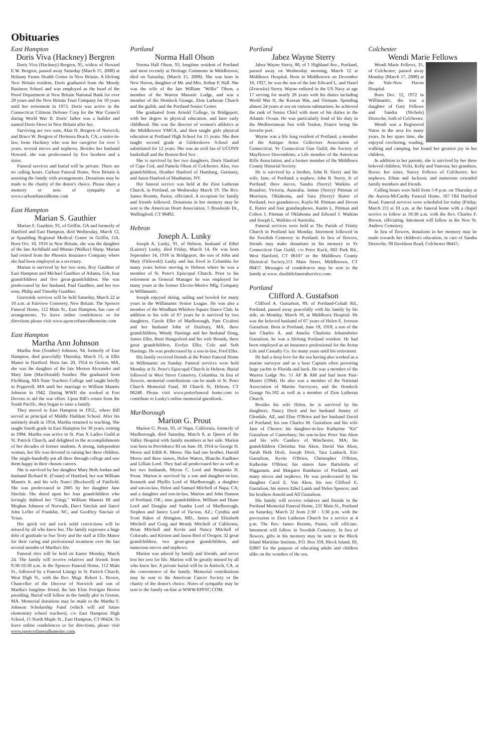Obituaries
East Hampton
Doris Viva (Hackney) Bergren
Doris Viva (Hackney) Bergren, 95, widow of Howard E.W. Bergren, passed away Saturday (March 15, 2008) at Brittany Farms Health Center in New Britain. A lifelong New Britain resident, Doris graduated from the Moody Business School and was employed as the head of the Proof Department at New Britain National Bank for over 20 years and the New Britain Trust Company for 10 years until her retirement in 1973. Doris was active in the Connecticut Citizens Defense Corp for the War Council during World War II. Doris' father was a builder and named Doris Street in New Britain after her.
Surviving are two sons, Alan H. Bergren of Norwich; and Bruce W. Bergren of Hermosa Beach, CA; a sister-in-law, Irene Hackney who was her caregiver for over 5 years; several nieces and nephews. Besides her husband Howard, she was predeceased by five brothers and a sister.
Funeral services and burial will be private. There are no calling hours. Carlson Funeral Home, New Britain is assisting the family with arrangements. Donations may be made to the charity of the donor's choice. Please share a memory or note of sympathy at www.carlsonfuneralhome.com
East Hampton
Marian S. Gauthier
Marian S. Gauthier, 91, of Griffin, GA and formerly of Hartford and East Hampton, died Wednesday, March 12, at Spaulding Regional Medical Center in Griffin, GA. Born Oct. 10, 1916 in New Britain, she was the daughter of the late Archibald and Minnie (Walker) Sharp. Marian had retired from the Phoenix Insurance Company where she had been employed as a secretary.
Marian is survived by her two sons, Roy Gauthier of East Hampton and Michael Gauthier of Atlanta, GA; four grandchildren and five great-grandchildren. She was predeceased by her husband, Paul Gauthier, and her two sons, Philip and Timothy Gauthier.
Graveside services will be held Saturday, March 22 at 10 a.m. at Fairview Cemetery, New Britain. The Spencer Funeral Home, 112 Main St., East Hampton, has care of arrangements. To leave online condolences or for directions please visit www.spencerfuneralhomeinc.com
East Hampton
Martha Ann Johnson
Martha Ann (Souther) Johnson, 94, formerly of East Hampton, died peacefully Thursday, March 13, at Ellis Manor in Hartford. Born Jan. 20, 1914 in Groton, MA, she was the daughter of the late Morton Alexander and Mary Jane (MacDonald) Souther. She graduated from Fitchburg, MA State Teachers College and taught briefly in Pepperell, MA until her marriage to William Mannix Johnson in 1942. During WWII she worked at Fort Devens to aid the war effort. Upon Bill's return from the South Pacific, they began to raise a family.
They moved to East Hampton in 1952,, where Bill served as principal of Middle Haddam School. After his untimely death in 1954, Martha returned to teaching. She taught fourth grade in East Hampton for 30 years, retiring in 1984. Martha was active in St. Pius X Ladies Guild at St. Patrick Church, and delighted in the accomplishments of her decades of former students. A strong, independent woman, her life was devoted to raising her three children. She single-handedly put all three through college and saw them happy in their chosen careers.
She is survived by her daughter Mary Beth Jordan and husband Richard K. (Count) of Hartford, her son William Mannix Jr. and his wife Nanci (Rockwell) of Fairfield. She was predeceased in 2005 by her daughter Jane Sinclair. She doted upon her four grandchildren who lovingly dubbed her "Gingi," William Mannix III and Meghan Johnson of Norwalk, Darci Sinclair and fiancé John Lefler of Franklin, NC, and Geoffrey Sinclair of Texas.
Her quick wit and rock solid convictions will be missed by all who knew her. The family expresses a huge debt of gratitude to Sue Terry and the staff at Ellis Manor for their caring and professional treatment over the last several months of Martha's life.
Funeral rites will be held on Easter Monday, March 24. The family will receive relatives and friends from 9:30-10:30 a.m. in the Spencer Funeral Home, 112 Main St., followed by a Funeral Liturgy in St. Patrick Church, West High St., with the Rev. Msgr. Robert L. Brown, Chancellor of the Diocese of Norwich and son of Martha's longtime friend, the late Elsie Ferrigno Brown presiding. Burial will follow in the family plot in Groton, MA. Memorial donations may be made to the Martha S. Johnson Scholarship Fund (which will aid future elementary school teachers), c/o East Hampton High School, 15 North Maple St., East Hampton, CT 06424. To leave online condolences or for directions, please visit www.spencerfuneralhomeinc.com.
Portland
Norma Hall Olson
Norma Hall Olson, 93, longtime resident of Portland and most recently at Heritage Commons in Middletown, died on Saturday, (March 15, 2008). She was born in New Haven, daughter of Mr. and Mrs. Arthur P. Hall. She was the wife of the late William "Willie" Olson, a member of the Warren Masonic Lodge, and was a member of the Hemlock Grange, Zion Lutheran Church and the guilds, and the Portland Senior Center.
She graduated from Arnold College, in Bridgeport, with her degree in physical education, and later early childhood. She was the director of women's athletics at the Middletown YMCA, and then taught girls physical education at Portland High School for 15 years. She then taught second grade at Gildersleeve School and substituted for 12 years. She was an avid fan of UCONN basketball and the Boston Red Sox .
She is survived by her two daughters, Doris Hanford of Cape Cod, and Pamela Olson of Colchester. Also, two grandchildren, Heather Hanford of Hamburg, Germany, and Jason Hanford of Manhattan, NY.
Her funeral service was held at the Zion Lutheran Church, in Portland, on Wednesday March 19. The Rev. James Reemts, Pastor, officiated. A reception for family and friends followed. Donations in her memory may be sent to the American Heart Association, 5 Brookside Dr., Wallingford, CT 06492.
Hebron
Joseph A. Lusky
Joseph A. Lusky, 91, of Hebron, husband of Ethel (Laister) Lusky, died Friday, March 14. He was born September 14, 1916 in Bridgeport, the son of John and Mary (Orlowski) Lusky and has lived in Columbia for many years before moving to Hebron where he was a member of St. Peter's Episcopal Church. Prior to his retirement as General Manager he was employed for many years at the former Electro-Motive Mfg. Company in Willimantic.
Joseph enjoyed skiing, sailing and bowled for many years in the Willimantic Senior League. He was also a member of the Windham Whirlers Square Dance Club. In addition to his wife of 67 years he is survived by two daughters, Carole Eller of Marlborough, Pam Cicaloni and her husband John of Duxbury, MA, three grandchildren, Wendy Hastings and her husband Doug, James Eller, Brett Hungerford and his wife Brenda, three great grandchildren, Evelyn Eller, Cole and Seth Hastings. He was predeceased by a son-in-law, Fred Eller.
His family received friends at the Potter Funeral Home in Willimantic on Sunday. Funeral services were held Monday at St. Peter's Episcopal Church in Hebron. Burial followed in West Street Cemetery, Columbia. In lieu of flowers, memorial contributions can be made to St. Peter Church Memorial Fund, 30 Church St, Hebron, CT 06248. Please visit www.potterfuneral home.com to contribute to Lusky's online memorial guestbook.
Marlborough
Marion G. Prout
Marion G. Prout, 93, of Napa, California, formerly of Marlborough, died Saturday, March 8, at Queen of the Valley Hospital with family members at her side. Marion was born in Providence RI on June 18, 1914 to George H. Morse and Edith K. Morse. She had one brother, Harold Morse and three sisters, Helen Waters, Blanche Faulkner and Lillian Lord. They had all predeceased her as well as her two husbands, Myron C. Lord and Benjamin H. Prout. Marion is survived by a son and daughter-in-law, Kenneth and Phyllis Lord of Marlborough; a daughter and son-in-law, Helen and Samuel Mitchell of Napa, CA; and a daughter and son-in-law, Marion and John Hanson of Portland, OR.; nine grandchildren, William and Diane Lord and Douglas and Sandra Lord of Marlborough, Stephen and Janice Lord of Tucson, AZ.; Cynthia and Scott Baker of Abington, MD., James and Elizabeth Mitchell and Craig and Wendy Mitchell of California, Brian Mitchell and Kevin and Nancy Mitchell of Colorado, and Kirsten and Jason Bird of Oregon; 32 great grandchildren, two great-great grandchildren, and numerous nieces and nephews.
Marion was adored by family and friends, and never lost her zest for life. Marion will be greatly missed by all who knew her. A private burial will be in Antioch, CA. at the convenience of the family. Memorial contributions may be sent to the American Cancer Society or the charity of the donor's choice. Notes of sympathy may be sent to the family on-line at WWW.RPFSC.COM.
Portland
Jabez Wayne Sterry
Jabez Wayne Sterry, 80, of 1 Highland Ave., Portland, passed away on Wednesday morning, March 12 at Middlesex Hospital. Born in Middletown on December 16, 1927, he was the son of the late Edward L. and Hazel (Zesewitz) Sterry. Wayne enlisted in the US Navy at age 17 serving for nearly 26 years with his duties including World War II, the Korean War, and Vietnam. Spending almost 24 years at sea on various submarines, he achieved the rank of Senior Chief with most of his duties in the Atlantic Ocean. He was particularly fond of his duty in the Mediterranean Sea with Toulon, France being his favorite port.
Wayne was a life long resident of Portland, a member of the Antique Arms Collectors Association of Connecticut, Ye Connecticut Gun Guild, the Society of Mayflower Descendents, a Life member of the American Rifle Association, and a former member of the Middlesex County Historial Society.
He is survived by a brother, John B. Sterry and his wife, Jane, of Portland; a nephew, John B. Sterry, Jr. of Portland; three nieces, Sandra (Sterry) Watkins of Beaufort, Victoria, Australia, Janine (Sterry) Pittman of Morrison, Oklahoma, and Sara (Sterry) Rutter of Portland; two grandnieces, Kayla M. Pittman and Devon E. Rutter and four grandnephews, Austin L. Pittman and Colten J. Pittman of Oklahoma and Edward J. Watkins and Joseph L. Watkins of Australia.
Funeral services were held at The Parish of Trinity Church in Portland last Monday. Interment followed in the Swedish Cemetery in Portland. In lieu of flowers, friends may make donations in his memory to Ye Connecticut Gun Guild, c/o Peter Kuck, 602 Park Rd., West Hartford, CT 06107 or the Middlesex County Historical Society,151 Main Street, Middletown, CT 06457. Messages of condolences may be sent to the family at www. doolittlefuneralservice.com.
Portland
Clifford A. Gustafson
Clifford A. Gustafson, 89, of Portland-Cobalt Rd., Portland, passed away peacefully with his family by his side, on Monday, March 18, at Middlesex Hospital. He was the beloved husband of 67 years of Helen E. Iverson Gustafson. Born in Portland, June 18, 1918, a son of the late Charles A. and Amelia Charlotta Johansdotter Gustafson, he was a lifelong Portland resident. He had been employed as an insurance professional for the Aetna Life and Casualty Co. for many years until his retirement.
He had a deep love for the sea having also worked as a marine surveyor and as a boat Captain often powering large yachts to Florida and back. He was a member of the Warren Lodge No. 51 AF & AM and had been Past-Master (1964). He also was a member of the National Association of Marine Surveyors, and the Hemlock Grange No.182 as well as a member of Zion Lutheran Church.
Besides his wife Helen, he is survived by his daughters, Nancy Droit and her husband Jimmy of Glendale, AZ, and Elise O'Brien and her husband David of Portland; his son Charles M. Gustafson and his wife Jane of Chester; his daughter-in-law Katharine "Kit" Gustafson of Canterbury; his son-in-law Peter Van Aken and his wife Candace of Winchester, MA; his grandchildren Christina Van Aken, David Van Aken, Sarah Beth Droit, Joseph Droit, Tara Laubach, Eric Gustafson, Kevin O'Brien, Christopher O'Brien, Katherine O'Brien; his sisters Jane Bartolotta of Higganum, and Margaret Randazzo of Portland, and many nieces and nephews. He was predeceased by his daughter Carol E. Van Aken, his son Clifford E. Gustafson, his sisters Ethel Lamb and Helen Spencer, and his brothers Arnold and Alf Gustafson.
His family will receive relatives and friends in the Portland Memorial Funeral Home, 231 Main St., Portland on Saturday, March 22 from 2:30 - 3:30 p.m. with the procession to Zion Lutheran Church for a service at 4 p.m. The Rev. James Reemts, Pastor, will officiate. Interment will follow in Swedish Cemetery. In lieu of flowers, gifts in his memory may be sent to the Block Island Maritime Institute, P.O. Box 358, Block Island, RI, 02807 for the purpose of educating adults and children alike on the wonders of the sea.
Colchester
Wendi Marie Fellows
Wendi Marie Fellows, 35, of Colchester, passed away Monday (March 17, 2008) at the Yale-New Haven Hospital.
Born Dec. 12, 1972 in Willimantic, she was a daughter of Gary Fellows and Sandra (Nichols) Desroche, both of Colchester.
Wendi was a Registered Nurse in the area for many years. In her spare time, she enjoyed crocheting, reading, walking and camping, but found her greatest joy in her children.
In addition to her parents, she is survived by her three beloved children; Vicki, Kelly and Vanessa; her grandson, Reese; her sister, Stacey Fellows of Colchester; her nephews, Ethan and Jackson; and numerous extended family members and friends.
Calling hours were held from 5-8 p.m. on Thursday at the Aurora-McCarthy Funeral Home, 167 Old Hartford Road. Funeral services were scheduled for today (Friday, March 21) at 10 a.m. at the funeral home with a chapel service to follow at 10:30 a.m. with the Rev. Charles F. Brown, officiating. Interment will follow in the New St. Andrew Cemetery.
In lieu of flowers, donations in her memory may be made towards her children's education, in care of Sandra Desroche, 90 Davidson Road, Colchester 06415.